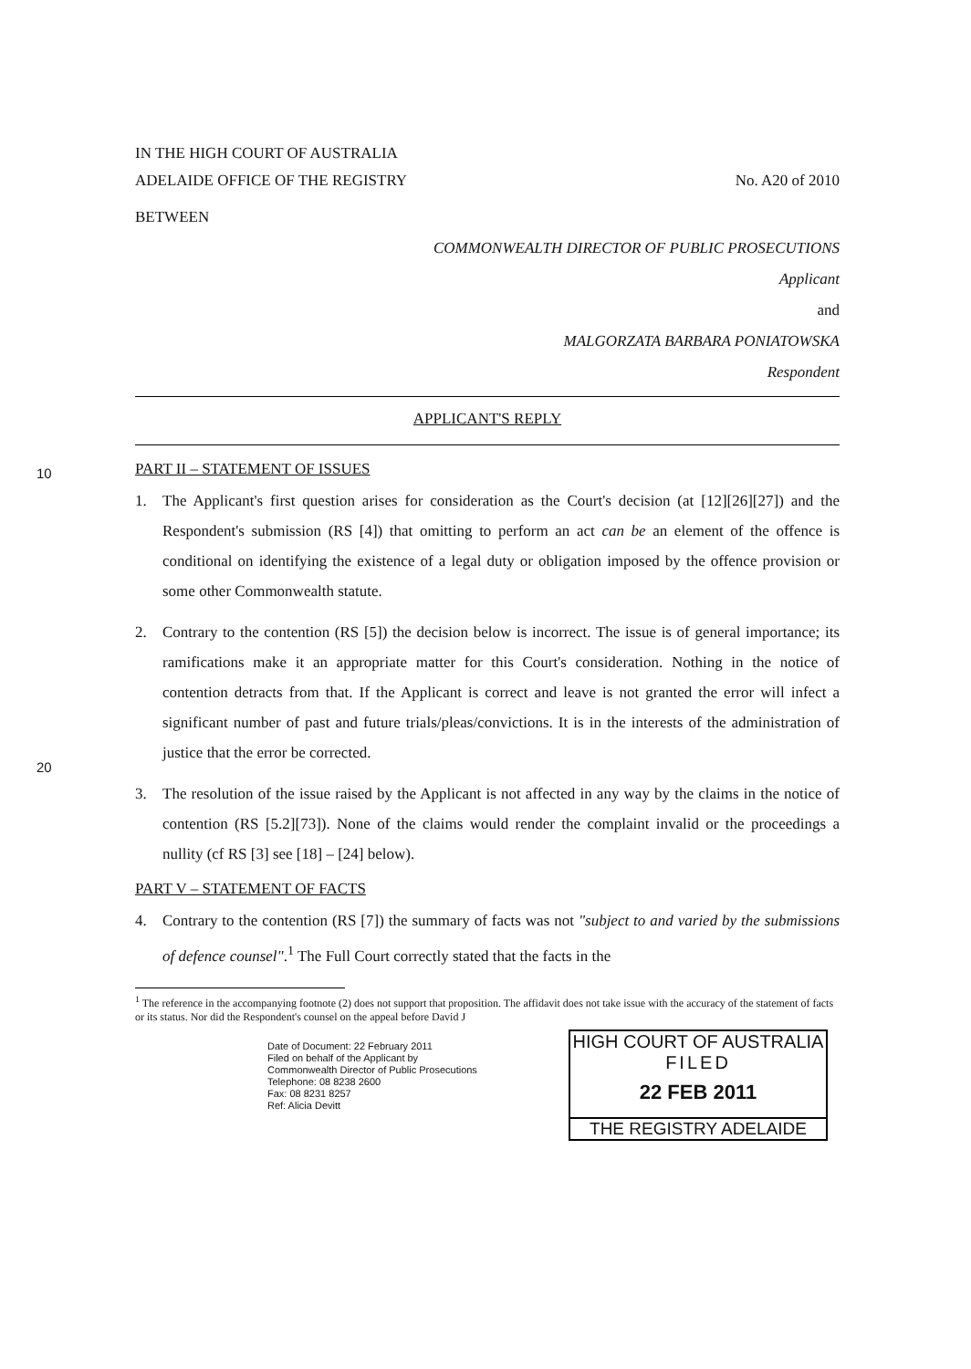10
20
IN THE HIGH COURT OF AUSTRALIA
ADELAIDE OFFICE OF THE REGISTRY No. A20 of 2010
BETWEEN
COMMONWEALTH DIRECTOR OF PUBLIC PROSECUTIONS
Applicant
and
MALGORZATA BARBARA PONIATOWSKA
Respondent
APPLICANT'S REPLY
PART II – STATEMENT OF ISSUES
1. The Applicant's first question arises for consideration as the Court's decision (at [12][26][27]) and the Respondent's submission (RS [4]) that omitting to perform an act can be an element of the offence is conditional on identifying the existence of a legal duty or obligation imposed by the offence provision or some other Commonwealth statute.
2. Contrary to the contention (RS [5]) the decision below is incorrect. The issue is of general importance; its ramifications make it an appropriate matter for this Court's consideration. Nothing in the notice of contention detracts from that. If the Applicant is correct and leave is not granted the error will infect a significant number of past and future trials/pleas/convictions. It is in the interests of the administration of justice that the error be corrected.
3. The resolution of the issue raised by the Applicant is not affected in any way by the claims in the notice of contention (RS [5.2][73]). None of the claims would render the complaint invalid or the proceedings a nullity (cf RS [3] see [18] – [24] below).
PART V – STATEMENT OF FACTS
4. Contrary to the contention (RS [7]) the summary of facts was not "subject to and varied by the submissions of defence counsel".<sup>1</sup> The Full Court correctly stated that the facts in the
<sup>1</sup> The reference in the accompanying footnote (2) does not support that proposition. The affidavit does not take issue with the accuracy of the statement of facts or its status. Nor did the Respondent's counsel on the appeal before David J
Date of Document: 22 February 2011
Filed on behalf of the Applicant by
Commonwealth Director of Public Prosecutions
Telephone: 08 8238 2600
Fax: 08 8231 8257
Ref: Alicia Devitt
HIGH COURT OF AUSTRALIA
FILED
22 FEB 2011
THE REGISTRY ADELAIDE